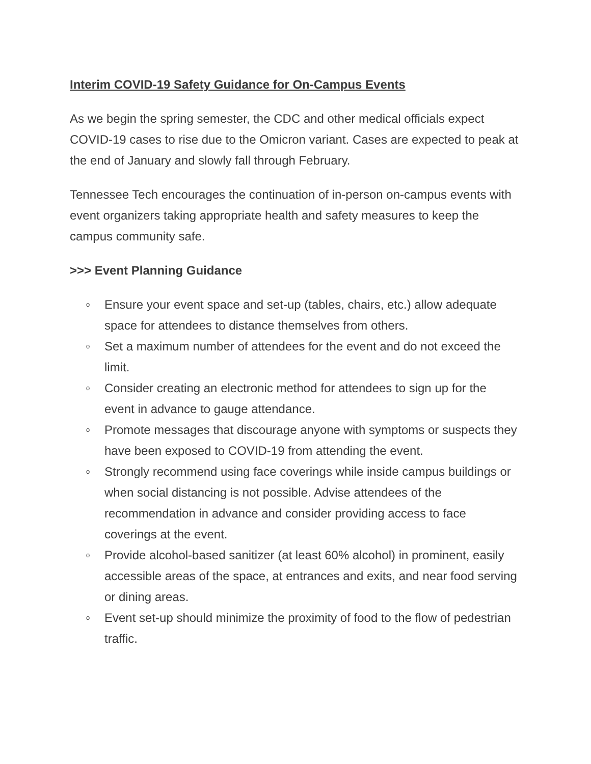Interim COVID-19 Safety Guidance for On-Campus Events
As we begin the spring semester, the CDC and other medical officials expect COVID-19 cases to rise due to the Omicron variant. Cases are expected to peak at the end of January and slowly fall through February.
Tennessee Tech encourages the continuation of in-person on-campus events with event organizers taking appropriate health and safety measures to keep the campus community safe.
>>> Event Planning Guidance
o Ensure your event space and set-up (tables, chairs, etc.) allow adequate space for attendees to distance themselves from others.
o Set a maximum number of attendees for the event and do not exceed the limit.
o Consider creating an electronic method for attendees to sign up for the event in advance to gauge attendance.
o Promote messages that discourage anyone with symptoms or suspects they have been exposed to COVID-19 from attending the event.
o Strongly recommend using face coverings while inside campus buildings or when social distancing is not possible. Advise attendees of the recommendation in advance and consider providing access to face coverings at the event.
o Provide alcohol-based sanitizer (at least 60% alcohol) in prominent, easily accessible areas of the space, at entrances and exits, and near food serving or dining areas.
o Event set-up should minimize the proximity of food to the flow of pedestrian traffic.